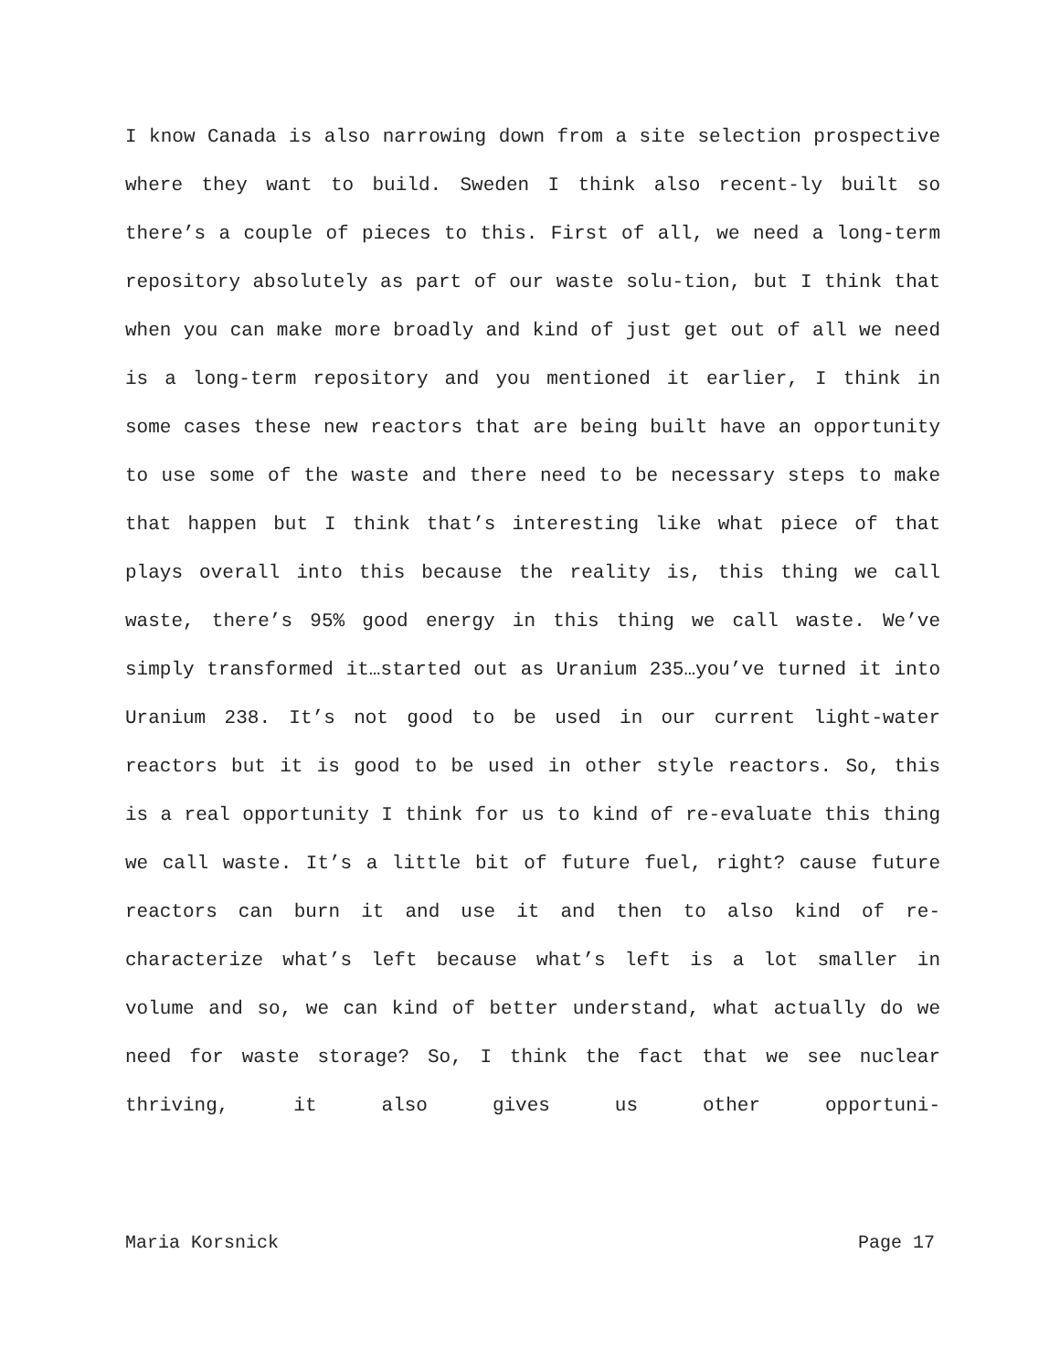I know Canada is also narrowing down from a site selection prospective where they want to build. Sweden I think also recent-ly built so there’s a couple of pieces to this. First of all, we need a long-term repository absolutely as part of our waste solu-tion, but I think that when you can make more broadly and kind of just get out of all we need is a long-term repository and you mentioned it earlier, I think in some cases these new reactors that are being built have an opportunity to use some of the waste and there need to be necessary steps to make that happen but I think that’s interesting like what piece of that plays overall into this because the reality is, this thing we call waste, there’s 95% good energy in this thing we call waste. We’ve simply transformed it…started out as Uranium 235…you’ve turned it into Uranium 238. It’s not good to be used in our current light-water reactors but it is good to be used in other style reactors. So, this is a real opportunity I think for us to kind of re-evaluate this thing we call waste. It’s a little bit of future fuel, right? cause future reactors can burn it and use it and then to also kind of re-characterize what’s left because what’s left is a lot smaller in volume and so, we can kind of better understand, what actually do we need for waste storage? So, I think the fact that we see nuclear thriving, it also gives us other opportuni-
Maria Korsnick Page 17